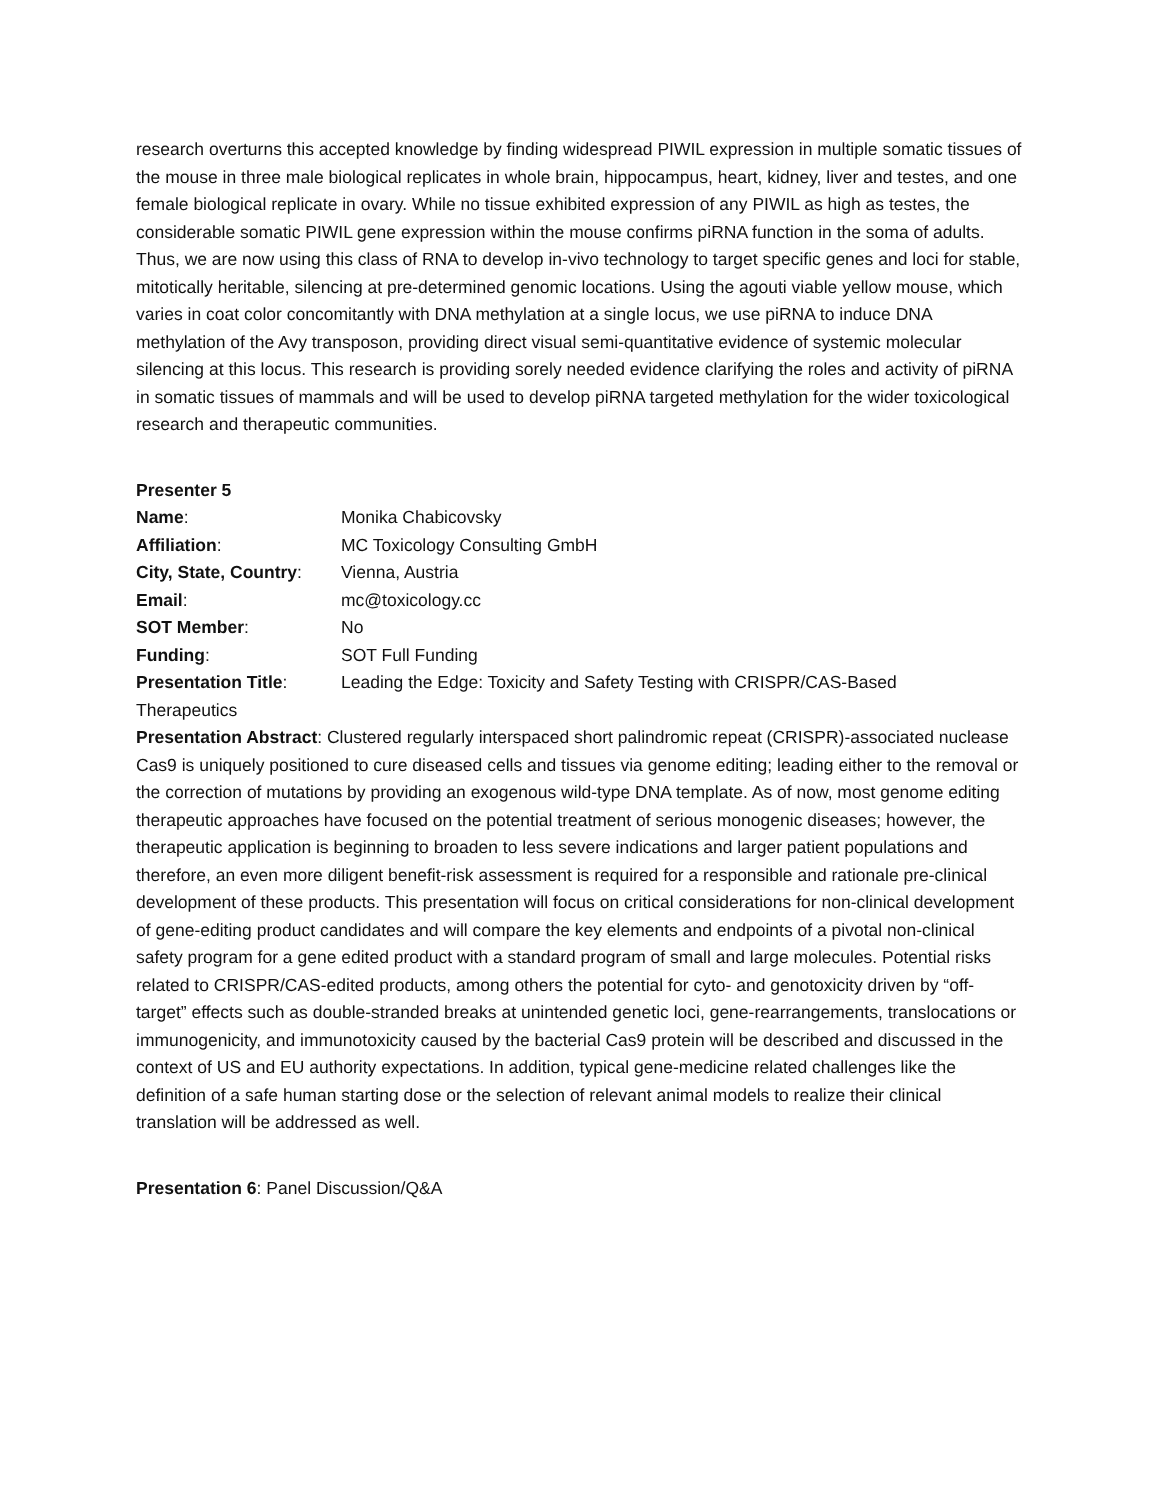research overturns this accepted knowledge by finding widespread PIWIL expression in multiple somatic tissues of the mouse in three male biological replicates in whole brain, hippocampus, heart, kidney, liver and testes, and one female biological replicate in ovary. While no tissue exhibited expression of any PIWIL as high as testes, the considerable somatic PIWIL gene expression within the mouse confirms piRNA function in the soma of adults. Thus, we are now using this class of RNA to develop in-vivo technology to target specific genes and loci for stable, mitotically heritable, silencing at pre-determined genomic locations. Using the agouti viable yellow mouse, which varies in coat color concomitantly with DNA methylation at a single locus, we use piRNA to induce DNA methylation of the Avy transposon, providing direct visual semi-quantitative evidence of systemic molecular silencing at this locus. This research is providing sorely needed evidence clarifying the roles and activity of piRNA in somatic tissues of mammals and will be used to develop piRNA targeted methylation for the wider toxicological research and therapeutic communities.
Presenter 5
Name: Monika Chabicovsky
Affiliation: MC Toxicology Consulting GmbH
City, State, Country: Vienna, Austria
Email: mc@toxicology.cc
SOT Member: No
Funding: SOT Full Funding
Presentation Title: Leading the Edge: Toxicity and Safety Testing with CRISPR/CAS-Based
Therapeutics
Presentation Abstract: Clustered regularly interspaced short palindromic repeat (CRISPR)-associated nuclease Cas9 is uniquely positioned to cure diseased cells and tissues via genome editing; leading either to the removal or the correction of mutations by providing an exogenous wild-type DNA template. As of now, most genome editing therapeutic approaches have focused on the potential treatment of serious monogenic diseases; however, the therapeutic application is beginning to broaden to less severe indications and larger patient populations and therefore, an even more diligent benefit-risk assessment is required for a responsible and rationale pre-clinical development of these products. This presentation will focus on critical considerations for non-clinical development of gene-editing product candidates and will compare the key elements and endpoints of a pivotal non-clinical safety program for a gene edited product with a standard program of small and large molecules. Potential risks related to CRISPR/CAS-edited products, among others the potential for cyto- and genotoxicity driven by “off-target” effects such as double-stranded breaks at unintended genetic loci, gene-rearrangements, translocations or immunogenicity, and immunotoxicity caused by the bacterial Cas9 protein will be described and discussed in the context of US and EU authority expectations. In addition, typical gene-medicine related challenges like the definition of a safe human starting dose or the selection of relevant animal models to realize their clinical translation will be addressed as well.
Presentation 6: Panel Discussion/Q&A